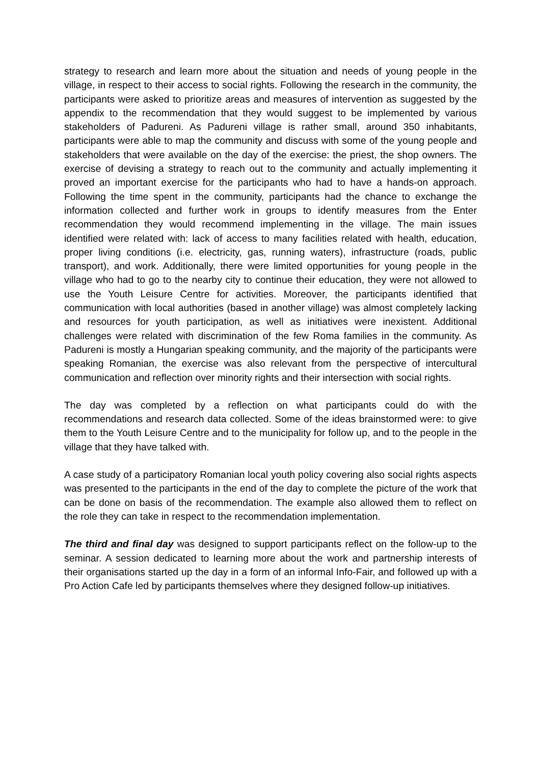strategy to research and learn more about the situation and needs of young people in the village, in respect to their access to social rights. Following the research in the community, the participants were asked to prioritize areas and measures of intervention as suggested by the appendix to the recommendation that they would suggest to be implemented by various stakeholders of Padureni. As Padureni village is rather small, around 350 inhabitants, participants were able to map the community and discuss with some of the young people and stakeholders that were available on the day of the exercise: the priest, the shop owners. The exercise of devising a strategy to reach out to the community and actually implementing it proved an important exercise for the participants who had to have a hands-on approach. Following the time spent in the community, participants had the chance to exchange the information collected and further work in groups to identify measures from the Enter recommendation they would recommend implementing in the village. The main issues identified were related with: lack of access to many facilities related with health, education, proper living conditions (i.e. electricity, gas, running waters), infrastructure (roads, public transport), and work. Additionally, there were limited opportunities for young people in the village who had to go to the nearby city to continue their education, they were not allowed to use the Youth Leisure Centre for activities. Moreover, the participants identified that communication with local authorities (based in another village) was almost completely lacking and resources for youth participation, as well as initiatives were inexistent. Additional challenges were related with discrimination of the few Roma families in the community. As Padureni is mostly a Hungarian speaking community, and the majority of the participants were speaking Romanian, the exercise was also relevant from the perspective of intercultural communication and reflection over minority rights and their intersection with social rights.
The day was completed by a reflection on what participants could do with the recommendations and research data collected. Some of the ideas brainstormed were: to give them to the Youth Leisure Centre and to the municipality for follow up, and to the people in the village that they have talked with.
A case study of a participatory Romanian local youth policy covering also social rights aspects was presented to the participants in the end of the day to complete the picture of the work that can be done on basis of the recommendation. The example also allowed them to reflect on the role they can take in respect to the recommendation implementation.
The third and final day was designed to support participants reflect on the follow-up to the seminar. A session dedicated to learning more about the work and partnership interests of their organisations started up the day in a form of an informal Info-Fair, and followed up with a Pro Action Cafe led by participants themselves where they designed follow-up initiatives.